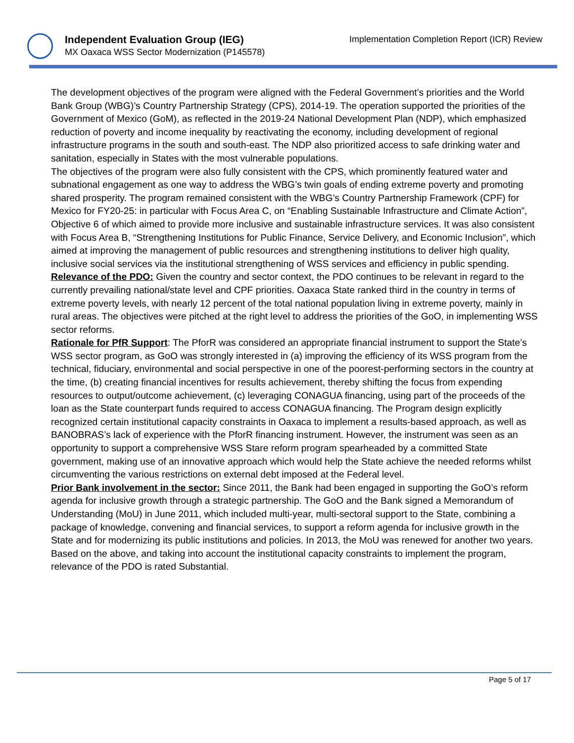Independent Evaluation Group (IEG)
MX Oaxaca WSS Sector Modernization (P145578)
Implementation Completion Report (ICR) Review
The development objectives of the program were aligned with the Federal Government’s priorities and the World Bank Group (WBG)’s Country Partnership Strategy (CPS), 2014-19. The operation supported the priorities of the Government of Mexico (GoM), as reflected in the 2019-24 National Development Plan (NDP), which emphasized reduction of poverty and income inequality by reactivating the economy, including development of regional infrastructure programs in the south and south-east. The NDP also prioritized access to safe drinking water and sanitation, especially in States with the most vulnerable populations.
The objectives of the program were also fully consistent with the CPS, which prominently featured water and subnational engagement as one way to address the WBG’s twin goals of ending extreme poverty and promoting shared prosperity. The program remained consistent with the WBG’s Country Partnership Framework (CPF) for Mexico for FY20-25: in particular with Focus Area C, on “Enabling Sustainable Infrastructure and Climate Action”, Objective 6 of which aimed to provide more inclusive and sustainable infrastructure services. It was also consistent with Focus Area B, “Strengthening Institutions for Public Finance, Service Delivery, and Economic Inclusion”, which aimed at improving the management of public resources and strengthening institutions to deliver high quality, inclusive social services via the institutional strengthening of WSS services and efficiency in public spending.
Relevance of the PDO: Given the country and sector context, the PDO continues to be relevant in regard to the currently prevailing national/state level and CPF priorities. Oaxaca State ranked third in the country in terms of extreme poverty levels, with nearly 12 percent of the total national population living in extreme poverty, mainly in rural areas. The objectives were pitched at the right level to address the priorities of the GoO, in implementing WSS sector reforms.
Rationale for PfR Support: The PforR was considered an appropriate financial instrument to support the State’s WSS sector program, as GoO was strongly interested in (a) improving the efficiency of its WSS program from the technical, fiduciary, environmental and social perspective in one of the poorest-performing sectors in the country at the time, (b) creating financial incentives for results achievement, thereby shifting the focus from expending resources to output/outcome achievement, (c) leveraging CONAGUA financing, using part of the proceeds of the loan as the State counterpart funds required to access CONAGUA financing. The Program design explicitly recognized certain institutional capacity constraints in Oaxaca to implement a results-based approach, as well as BANOBRAS’s lack of experience with the PforR financing instrument. However, the instrument was seen as an opportunity to support a comprehensive WSS Stare reform program spearheaded by a committed State government, making use of an innovative approach which would help the State achieve the needed reforms whilst circumventing the various restrictions on external debt imposed at the Federal level.
Prior Bank involvement in the sector: Since 2011, the Bank had been engaged in supporting the GoO’s reform agenda for inclusive growth through a strategic partnership. The GoO and the Bank signed a Memorandum of Understanding (MoU) in June 2011, which included multi-year, multi-sectoral support to the State, combining a package of knowledge, convening and financial services, to support a reform agenda for inclusive growth in the State and for modernizing its public institutions and policies. In 2013, the MoU was renewed for another two years.
Based on the above, and taking into account the institutional capacity constraints to implement the program, relevance of the PDO is rated Substantial.
Page 5 of 17